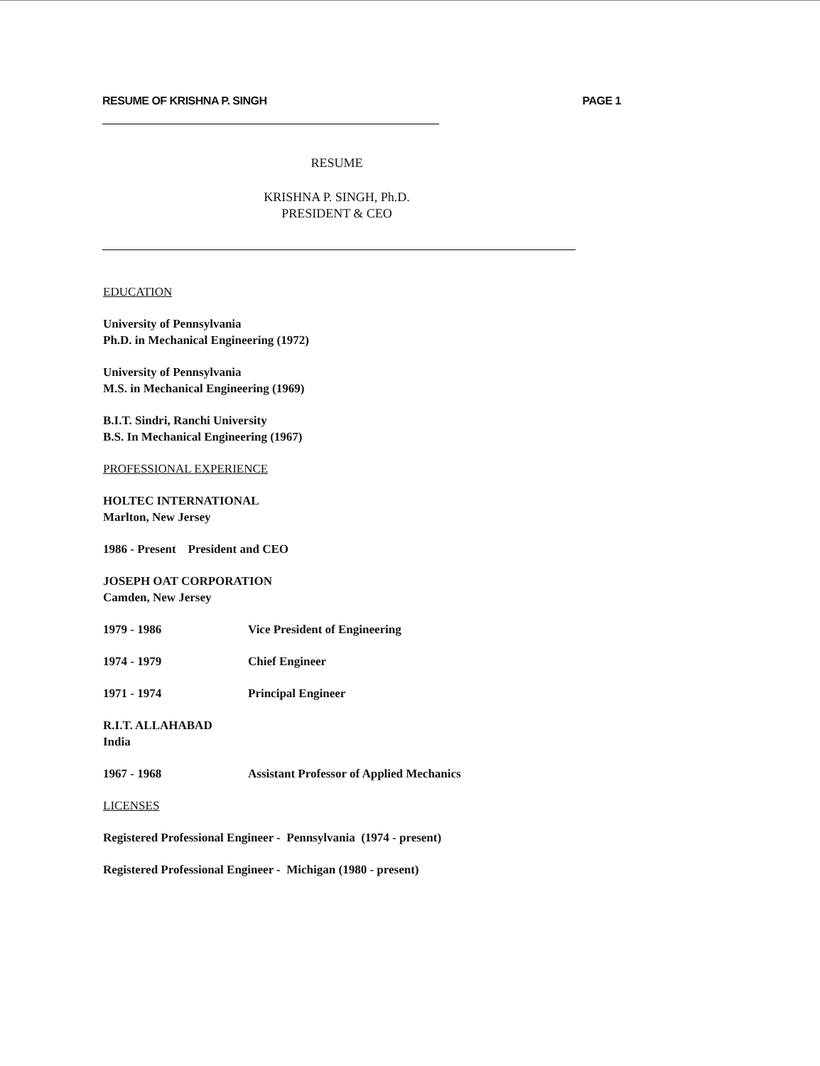RESUME OF KRISHNA P. SINGH PAGE 1
RESUME
KRISHNA P. SINGH, Ph.D.
PRESIDENT & CEO
EDUCATION
University of Pennsylvania
Ph.D. in Mechanical Engineering (1972)
University of Pennsylvania
M.S. in Mechanical Engineering (1969)
B.I.T. Sindri, Ranchi University
B.S. In Mechanical Engineering (1967)
PROFESSIONAL EXPERIENCE
HOLTEC INTERNATIONAL
Marlton, New Jersey
1986 - Present President and CEO
JOSEPH OAT CORPORATION
Camden, New Jersey
1979 - 1986 Vice President of Engineering
1974 - 1979 Chief Engineer
1971 - 1974 Principal Engineer
R.I.T. ALLAHABAD
India
1967 - 1968 Assistant Professor of Applied Mechanics
LICENSES
Registered Professional Engineer - Pennsylvania (1974 - present)
Registered Professional Engineer - Michigan (1980 - present)